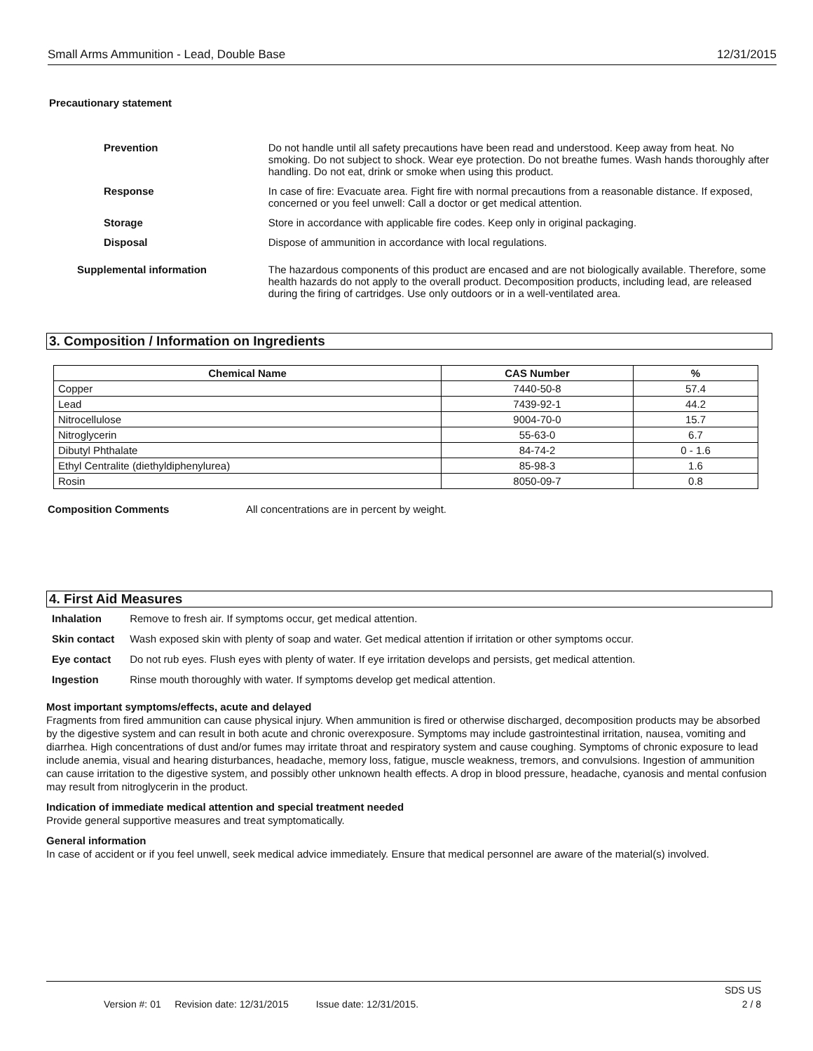Small Arms Ammunition - Lead, Double Base 12/31/2015
Precautionary statement
| Prevention | Do not handle until all safety precautions have been read and understood. Keep away from heat. No smoking. Do not subject to shock. Wear eye protection. Do not breathe fumes. Wash hands thoroughly after handling. Do not eat, drink or smoke when using this product. |
| Response | In case of fire: Evacuate area. Fight fire with normal precautions from a reasonable distance. If exposed, concerned or you feel unwell: Call a doctor or get medical attention. |
| Storage | Store in accordance with applicable fire codes. Keep only in original packaging. |
| Disposal | Dispose of ammunition in accordance with local regulations. |
| Supplemental information | The hazardous components of this product are encased and are not biologically available. Therefore, some health hazards do not apply to the overall product. Decomposition products, including lead, are released during the firing of cartridges. Use only outdoors or in a well-ventilated area. |
3. Composition / Information on Ingredients
| Chemical Name | CAS Number | % |
| --- | --- | --- |
| Copper | 7440-50-8 | 57.4 |
| Lead | 7439-92-1 | 44.2 |
| Nitrocellulose | 9004-70-0 | 15.7 |
| Nitroglycerin | 55-63-0 | 6.7 |
| Dibutyl Phthalate | 84-74-2 | 0 - 1.6 |
| Ethyl Centralite (diethyldiphenylurea) | 85-98-3 | 1.6 |
| Rosin | 8050-09-7 | 0.8 |
Composition Comments All concentrations are in percent by weight.
4. First Aid Measures
| Inhalation | Remove to fresh air. If symptoms occur, get medical attention. |
| Skin contact | Wash exposed skin with plenty of soap and water. Get medical attention if irritation or other symptoms occur. |
| Eye contact | Do not rub eyes. Flush eyes with plenty of water. If eye irritation develops and persists, get medical attention. |
| Ingestion | Rinse mouth thoroughly with water. If symptoms develop get medical attention. |
Most important symptoms/effects, acute and delayed
Fragments from fired ammunition can cause physical injury. When ammunition is fired or otherwise discharged, decomposition products may be absorbed by the digestive system and can result in both acute and chronic overexposure. Symptoms may include gastrointestinal irritation, nausea, vomiting and diarrhea. High concentrations of dust and/or fumes may irritate throat and respiratory system and cause coughing. Symptoms of chronic exposure to lead include anemia, visual and hearing disturbances, headache, memory loss, fatigue, muscle weakness, tremors, and convulsions. Ingestion of ammunition can cause irritation to the digestive system, and possibly other unknown health effects. A drop in blood pressure, headache, cyanosis and mental confusion may result from nitroglycerin in the product.
Indication of immediate medical attention and special treatment needed
Provide general supportive measures and treat symptomatically.
General information
In case of accident or if you feel unwell, seek medical advice immediately. Ensure that medical personnel are aware of the material(s) involved.
SDS US
Version #: 01 Revision date: 12/31/2015 Issue date: 12/31/2015. 2 / 8